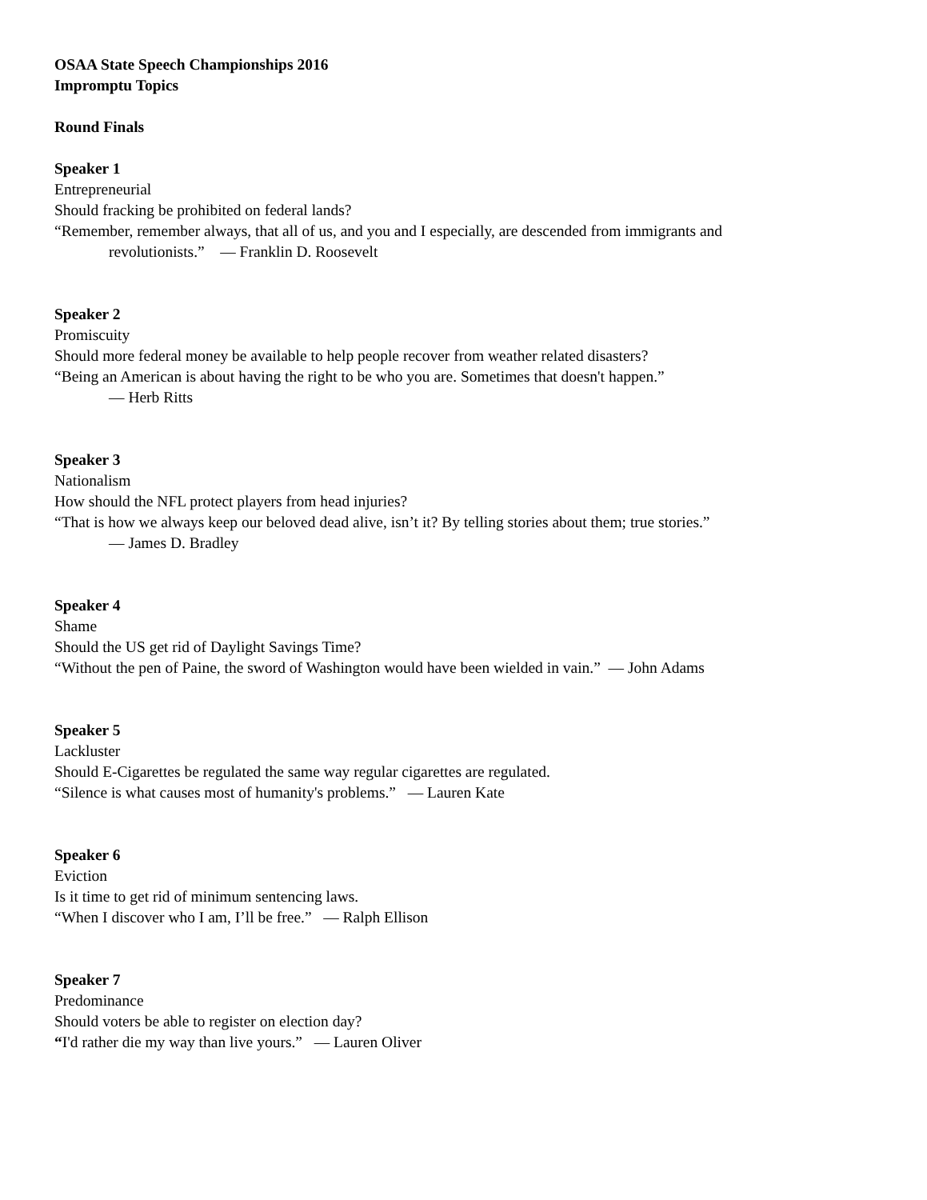OSAA State Speech Championships 2016
Impromptu Topics
Round Finals
Speaker 1
Entrepreneurial
Should fracking be prohibited on federal lands?
“Remember, remember always, that all of us, and you and I especially, are descended from immigrants and
revolutionists.” ― Franklin D. Roosevelt
Speaker 2
Promiscuity
Should more federal money be available to help people recover from weather related disasters?
“Being an American is about having the right to be who you are. Sometimes that doesn't happen.”
― Herb Ritts
Speaker 3
Nationalism
How should the NFL protect players from head injuries?
“That is how we always keep our beloved dead alive, isn’t it? By telling stories about them; true stories.”
― James D. Bradley
Speaker 4
Shame
Should the US get rid of Daylight Savings Time?
“Without the pen of Paine, the sword of Washington would have been wielded in vain.” ― John Adams
Speaker 5
Lackluster
Should E-Cigarettes be regulated the same way regular cigarettes are regulated.
“Silence is what causes most of humanity's problems.” ― Lauren Kate
Speaker 6
Eviction
Is it time to get rid of minimum sentencing laws.
“When I discover who I am, I’ll be free.” ― Ralph Ellison
Speaker 7
Predominance
Should voters be able to register on election day?
“I'd rather die my way than live yours.” ― Lauren Oliver